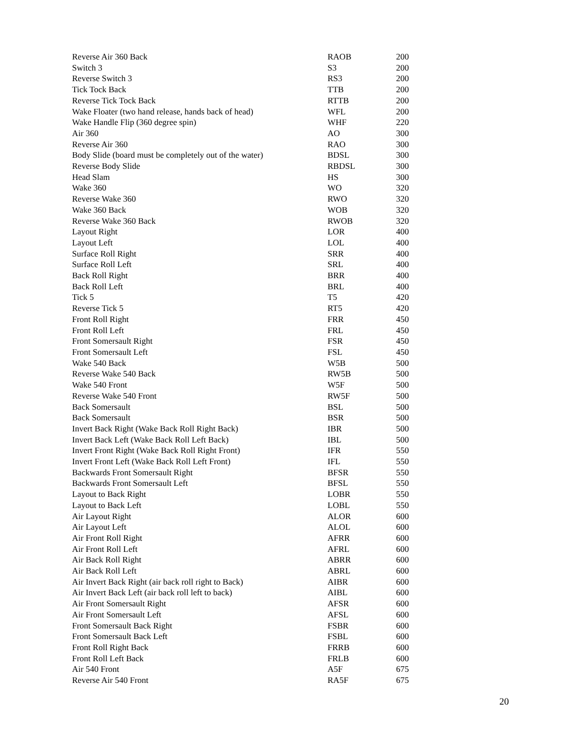| Reverse Air 360 Back | RAOB | 200 |
| Switch 3 | S3 | 200 |
| Reverse Switch 3 | RS3 | 200 |
| Tick Tock Back | TTB | 200 |
| Reverse Tick Tock Back | RTTB | 200 |
| Wake Floater (two hand release, hands back of head) | WFL | 200 |
| Wake Handle Flip (360 degree spin) | WHF | 220 |
| Air 360 | AO | 300 |
| Reverse Air 360 | RAO | 300 |
| Body Slide (board must be completely out of the water) | BDSL | 300 |
| Reverse Body Slide | RBDSL | 300 |
| Head Slam | HS | 300 |
| Wake 360 | WO | 320 |
| Reverse Wake 360 | RWO | 320 |
| Wake 360 Back | WOB | 320 |
| Reverse Wake 360 Back | RWOB | 320 |
| Layout Right | LOR | 400 |
| Layout Left | LOL | 400 |
| Surface Roll Right | SRR | 400 |
| Surface Roll Left | SRL | 400 |
| Back Roll Right | BRR | 400 |
| Back Roll Left | BRL | 400 |
| Tick 5 | T5 | 420 |
| Reverse Tick 5 | RT5 | 420 |
| Front Roll Right | FRR | 450 |
| Front Roll Left | FRL | 450 |
| Front Somersault Right | FSR | 450 |
| Front Somersault Left | FSL | 450 |
| Wake 540 Back | W5B | 500 |
| Reverse Wake 540 Back | RW5B | 500 |
| Wake 540 Front | W5F | 500 |
| Reverse Wake 540 Front | RW5F | 500 |
| Back Somersault | BSL | 500 |
| Back Somersault | BSR | 500 |
| Invert Back Right (Wake Back Roll Right Back) | IBR | 500 |
| Invert Back Left (Wake Back Roll Left Back) | IBL | 500 |
| Invert Front Right (Wake Back Roll Right Front) | IFR | 550 |
| Invert Front Left (Wake Back Roll Left Front) | IFL | 550 |
| Backwards Front Somersault Right | BFSR | 550 |
| Backwards Front Somersault Left | BFSL | 550 |
| Layout to Back Right | LOBR | 550 |
| Layout to Back Left | LOBL | 550 |
| Air Layout Right | ALOR | 600 |
| Air Layout Left | ALOL | 600 |
| Air Front Roll Right | AFRR | 600 |
| Air Front Roll Left | AFRL | 600 |
| Air Back Roll Right | ABRR | 600 |
| Air Back Roll Left | ABRL | 600 |
| Air Invert Back Right (air back roll right to Back) | AIBR | 600 |
| Air Invert Back Left (air back roll left to back) | AIBL | 600 |
| Air Front Somersault Right | AFSR | 600 |
| Air Front Somersault Left | AFSL | 600 |
| Front Somersault Back Right | FSBR | 600 |
| Front Somersault Back Left | FSBL | 600 |
| Front Roll Right Back | FRRB | 600 |
| Front Roll Left Back | FRLB | 600 |
| Air 540 Front | A5F | 675 |
| Reverse Air 540 Front | RA5F | 675 |
20